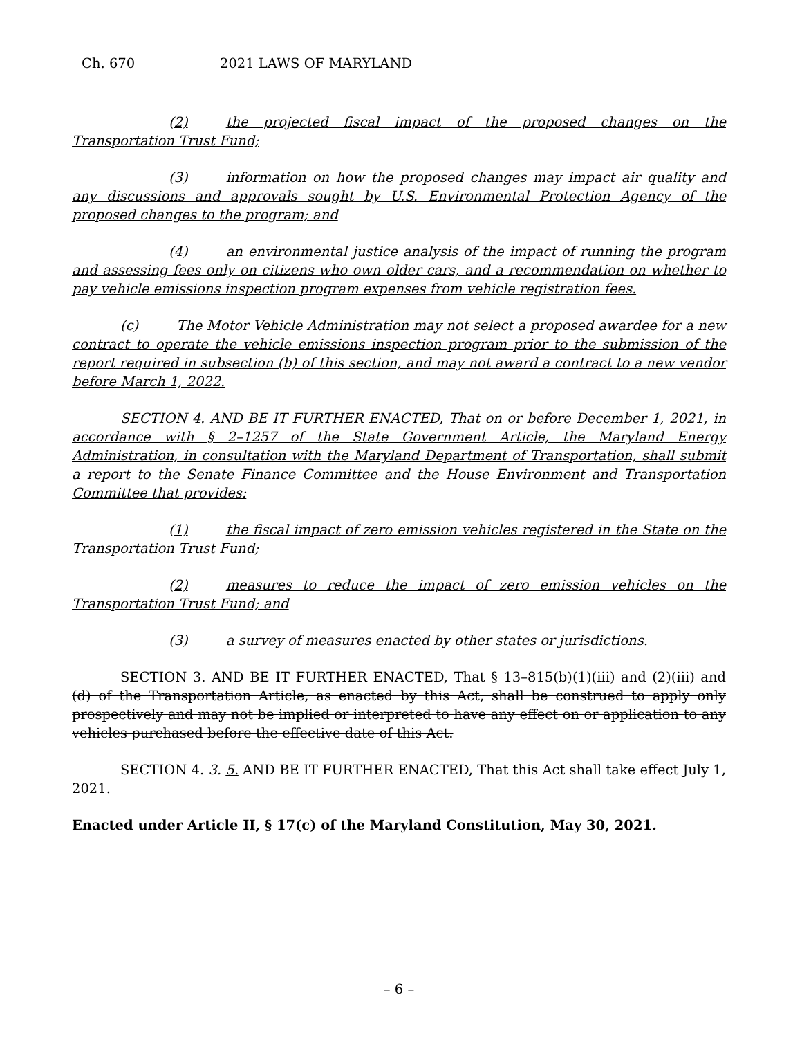Ch. 670 2021 LAWS OF MARYLAND
(2) the projected fiscal impact of the proposed changes on the Transportation Trust Fund;
(3) information on how the proposed changes may impact air quality and any discussions and approvals sought by U.S. Environmental Protection Agency of the proposed changes to the program; and
(4) an environmental justice analysis of the impact of running the program and assessing fees only on citizens who own older cars, and a recommendation on whether to pay vehicle emissions inspection program expenses from vehicle registration fees.
(c) The Motor Vehicle Administration may not select a proposed awardee for a new contract to operate the vehicle emissions inspection program prior to the submission of the report required in subsection (b) of this section, and may not award a contract to a new vendor before March 1, 2022.
SECTION 4. AND BE IT FURTHER ENACTED, That on or before December 1, 2021, in accordance with § 2–1257 of the State Government Article, the Maryland Energy Administration, in consultation with the Maryland Department of Transportation, shall submit a report to the Senate Finance Committee and the House Environment and Transportation Committee that provides:
(1) the fiscal impact of zero emission vehicles registered in the State on the Transportation Trust Fund;
(2) measures to reduce the impact of zero emission vehicles on the Transportation Trust Fund; and
(3) a survey of measures enacted by other states or jurisdictions.
SECTION 3. AND BE IT FURTHER ENACTED, That § 13–815(b)(1)(iii) and (2)(iii) and (d) of the Transportation Article, as enacted by this Act, shall be construed to apply only prospectively and may not be implied or interpreted to have any effect on or application to any vehicles purchased before the effective date of this Act.
SECTION 4. 3. 5. AND BE IT FURTHER ENACTED, That this Act shall take effect July 1, 2021.
Enacted under Article II, § 17(c) of the Maryland Constitution, May 30, 2021.
– 6 –